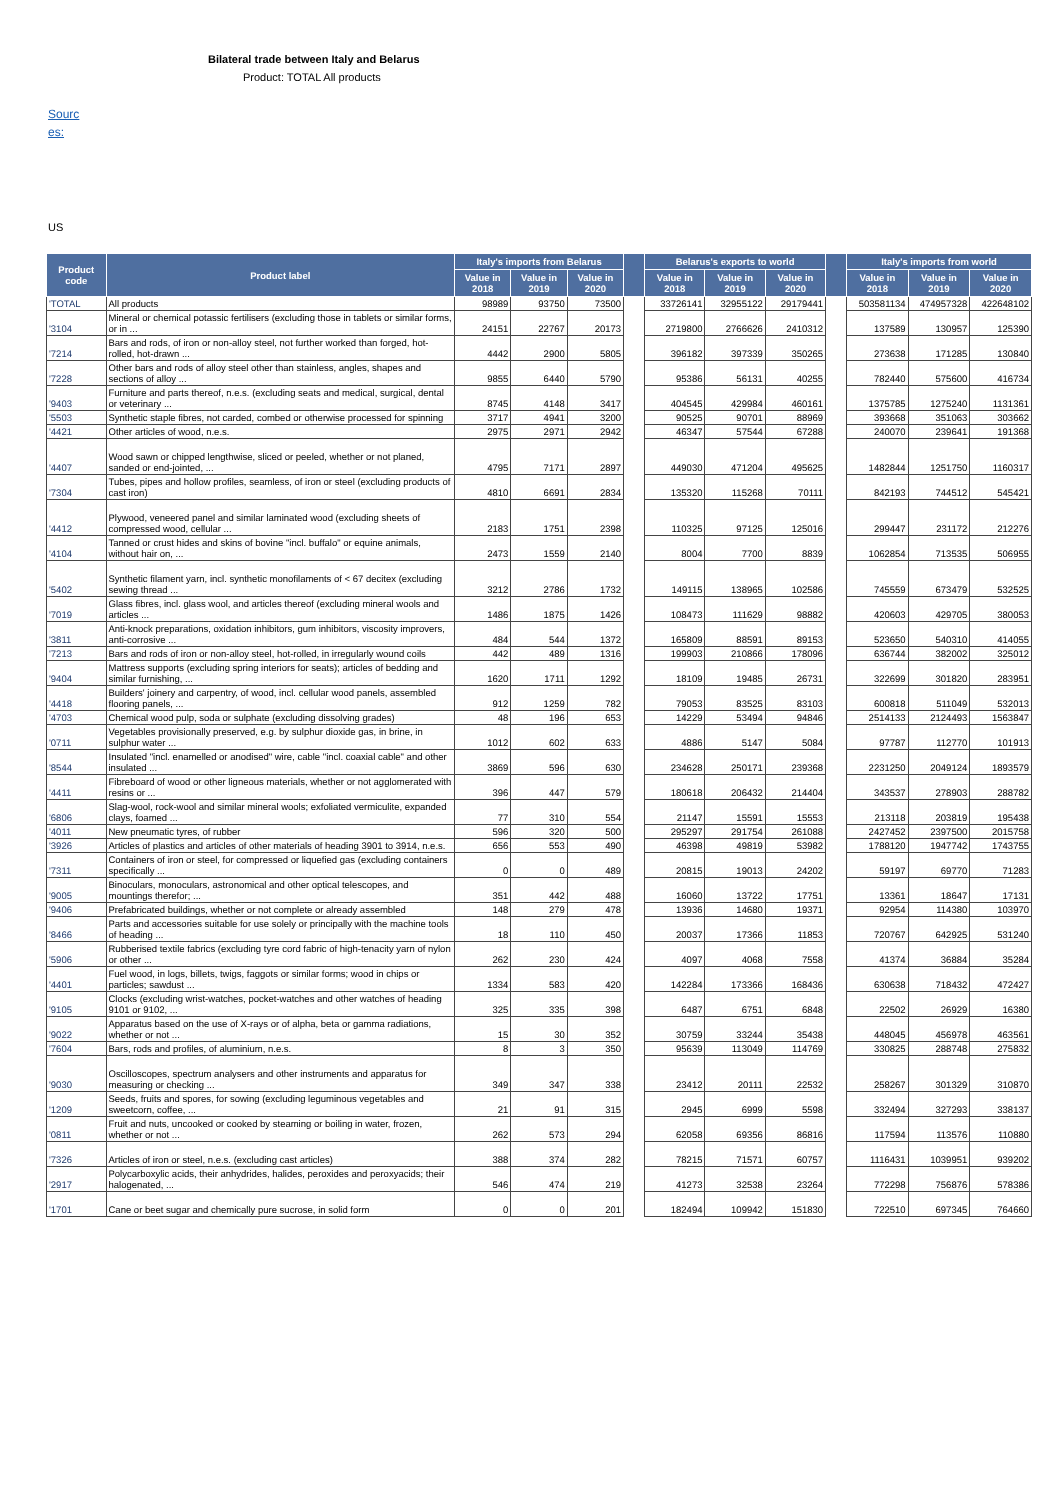Bilateral trade between Italy and Belarus
Product: TOTAL All products
Sourc es:
US
| Product code | Product label | Italy's imports from Belarus | | | | Belarus's exports to world | | | | Italy's imports from world | | |
| --- | --- | --- | --- | --- | --- | --- | --- | --- | --- | --- | --- | --- |
| | | Value in 2018 | Value in 2019 | Value in 2020 | | Value in 2018 | Value in 2019 | Value in 2020 | | Value in 2018 | Value in 2019 | Value in 2020 |
| 'TOTAL | All products | 98989 | 93750 | 73500 | | 33726141 | 32955122 | 29179441 | | 503581134 | 474957328 | 422648102 |
| '3104 | Mineral or chemical potassic fertilisers (excluding those in tablets or similar forms, or in ... | 24151 | 22767 | 20173 | | 2719800 | 2766626 | 2410312 | | 137589 | 130957 | 125390 |
| '7214 | Bars and rods, of iron or non-alloy steel, not further worked than forged, hot-rolled, hot-drawn ... | 4442 | 2900 | 5805 | | 396182 | 397339 | 350265 | | 273638 | 171285 | 130840 |
| '7228 | Other bars and rods of alloy steel other than stainless, angles, shapes and sections of alloy ... | 9855 | 6440 | 5790 | | 95386 | 56131 | 40255 | | 782440 | 575600 | 416734 |
| '9403 | Furniture and parts thereof, n.e.s. (excluding seats and medical, surgical, dental or veterinary ... | 8745 | 4148 | 3417 | | 404545 | 429984 | 460161 | | 1375785 | 1275240 | 1131361 |
| '5503 | Synthetic staple fibres, not carded, combed or otherwise processed for spinning | 3717 | 4941 | 3200 | | 90525 | 90701 | 88969 | | 393668 | 351063 | 303662 |
| '4421 | Other articles of wood, n.e.s. | 2975 | 2971 | 2942 | | 46347 | 57544 | 67288 | | 240070 | 239641 | 191368 |
| '4407 | Wood sawn or chipped lengthwise, sliced or peeled, whether or not planed, sanded or end-jointed, ... | 4795 | 7171 | 2897 | | 449030 | 471204 | 495625 | | 1482844 | 1251750 | 1160317 |
| '7304 | Tubes, pipes and hollow profiles, seamless, of iron or steel (excluding products of cast iron) | 4810 | 6691 | 2834 | | 135320 | 115268 | 70111 | | 842193 | 744512 | 545421 |
| '4412 | Plywood, veneered panel and similar laminated wood (excluding sheets of compressed wood, cellular ... | 2183 | 1751 | 2398 | | 110325 | 97125 | 125016 | | 299447 | 231172 | 212276 |
| '4104 | Tanned or crust hides and skins of bovine "incl. buffalo" or equine animals, without hair on, ... | 2473 | 1559 | 2140 | | 8004 | 7700 | 8839 | | 1062854 | 713535 | 506955 |
| '5402 | Synthetic filament yarn, incl. synthetic monofilaments of < 67 decitex (excluding sewing thread ... | 3212 | 2786 | 1732 | | 149115 | 138965 | 102586 | | 745559 | 673479 | 532525 |
| '7019 | Glass fibres, incl. glass wool, and articles thereof (excluding mineral wools and articles ... | 1486 | 1875 | 1426 | | 108473 | 111629 | 98882 | | 420603 | 429705 | 380053 |
| '3811 | Anti-knock preparations, oxidation inhibitors, gum inhibitors, viscosity improvers, anti-corrosive ... | 484 | 544 | 1372 | | 165809 | 88591 | 89153 | | 523650 | 540310 | 414055 |
| '7213 | Bars and rods of iron or non-alloy steel, hot-rolled, in irregularly wound coils | 442 | 489 | 1316 | | 199903 | 210866 | 178096 | | 636744 | 382002 | 325012 |
| '9404 | Mattress supports (excluding spring interiors for seats); articles of bedding and similar furnishing, ... | 1620 | 1711 | 1292 | | 18109 | 19485 | 26731 | | 322699 | 301820 | 283951 |
| '4418 | Builders' joinery and carpentry, of wood, incl. cellular wood panels, assembled flooring panels, ... | 912 | 1259 | 782 | | 79053 | 83525 | 83103 | | 600818 | 511049 | 532013 |
| '4703 | Chemical wood pulp, soda or sulphate (excluding dissolving grades) | 48 | 196 | 653 | | 14229 | 53494 | 94846 | | 2514133 | 2124493 | 1563847 |
| '0711 | Vegetables provisionally preserved, e.g. by sulphur dioxide gas, in brine, in sulphur water ... | 1012 | 602 | 633 | | 4886 | 5147 | 5084 | | 97787 | 112770 | 101913 |
| '8544 | Insulated "incl. enamelled or anodised" wire, cable "incl. coaxial cable" and other insulated ... | 3869 | 596 | 630 | | 234628 | 250171 | 239368 | | 2231250 | 2049124 | 1893579 |
| '4411 | Fibreboard of wood or other ligneous materials, whether or not agglomerated with resins or ... | 396 | 447 | 579 | | 180618 | 206432 | 214404 | | 343537 | 278903 | 288782 |
| '6806 | Slag-wool, rock-wool and similar mineral wools; exfoliated vermiculite, expanded clays, foamed ... | 77 | 310 | 554 | | 21147 | 15591 | 15553 | | 213118 | 203819 | 195438 |
| '4011 | New pneumatic tyres, of rubber | 596 | 320 | 500 | | 295297 | 291754 | 261088 | | 2427452 | 2397500 | 2015758 |
| '3926 | Articles of plastics and articles of other materials of heading 3901 to 3914, n.e.s. | 656 | 553 | 490 | | 46398 | 49819 | 53982 | | 1788120 | 1947742 | 1743755 |
| '7311 | Containers of iron or steel, for compressed or liquefied gas (excluding containers specifically ... | 0 | 0 | 489 | | 20815 | 19013 | 24202 | | 59197 | 69770 | 71283 |
| '9005 | Binoculars, monoculars, astronomical and other optical telescopes, and mountings therefor; ... | 351 | 442 | 488 | | 16060 | 13722 | 17751 | | 13361 | 18647 | 17131 |
| '9406 | Prefabricated buildings, whether or not complete or already assembled | 148 | 279 | 478 | | 13936 | 14680 | 19371 | | 92954 | 114380 | 103970 |
| '8466 | Parts and accessories suitable for use solely or principally with the machine tools of heading ... | 18 | 110 | 450 | | 20037 | 17366 | 11853 | | 720767 | 642925 | 531240 |
| '5906 | Rubberised textile fabrics (excluding tyre cord fabric of high-tenacity yarn of nylon or other ... | 262 | 230 | 424 | | 4097 | 4068 | 7558 | | 41374 | 36884 | 35284 |
| '4401 | Fuel wood, in logs, billets, twigs, faggots or similar forms; wood in chips or particles; sawdust ... | 1334 | 583 | 420 | | 142284 | 173366 | 168436 | | 630638 | 718432 | 472427 |
| '9105 | Clocks (excluding wrist-watches, pocket-watches and other watches of heading 9101 or 9102, ... | 325 | 335 | 398 | | 6487 | 6751 | 6848 | | 22502 | 26929 | 16380 |
| '9022 | Apparatus based on the use of X-rays or of alpha, beta or gamma radiations, whether or not ... | 15 | 30 | 352 | | 30759 | 33244 | 35438 | | 448045 | 456978 | 463561 |
| '7604 | Bars, rods and profiles, of aluminium, n.e.s. | 8 | 3 | 350 | | 95639 | 113049 | 114769 | | 330825 | 288748 | 275832 |
| '9030 | Oscilloscopes, spectrum analysers and other instruments and apparatus for measuring or checking ... | 349 | 347 | 338 | | 23412 | 20111 | 22532 | | 258267 | 301329 | 310870 |
| '1209 | Seeds, fruits and spores, for sowing (excluding leguminous vegetables and sweetcorn, coffee, ... | 21 | 91 | 315 | | 2945 | 6999 | 5598 | | 332494 | 327293 | 338137 |
| '0811 | Fruit and nuts, uncooked or cooked by steaming or boiling in water, frozen, whether or not ... | 262 | 573 | 294 | | 62058 | 69356 | 86816 | | 117594 | 113576 | 110880 |
| '7326 | Articles of iron or steel, n.e.s. (excluding cast articles) | 388 | 374 | 282 | | 78215 | 71571 | 60757 | | 1116431 | 1039951 | 939202 |
| '2917 | Polycarboxylic acids, their anhydrides, halides, peroxides and peroxyacids; their halogenated, ... | 546 | 474 | 219 | | 41273 | 32538 | 23264 | | 772298 | 756876 | 578386 |
| '1701 | Cane or beet sugar and chemically pure sucrose, in solid form | 0 | 0 | 201 | | 182494 | 109942 | 151830 | | 722510 | 697345 | 764660 |